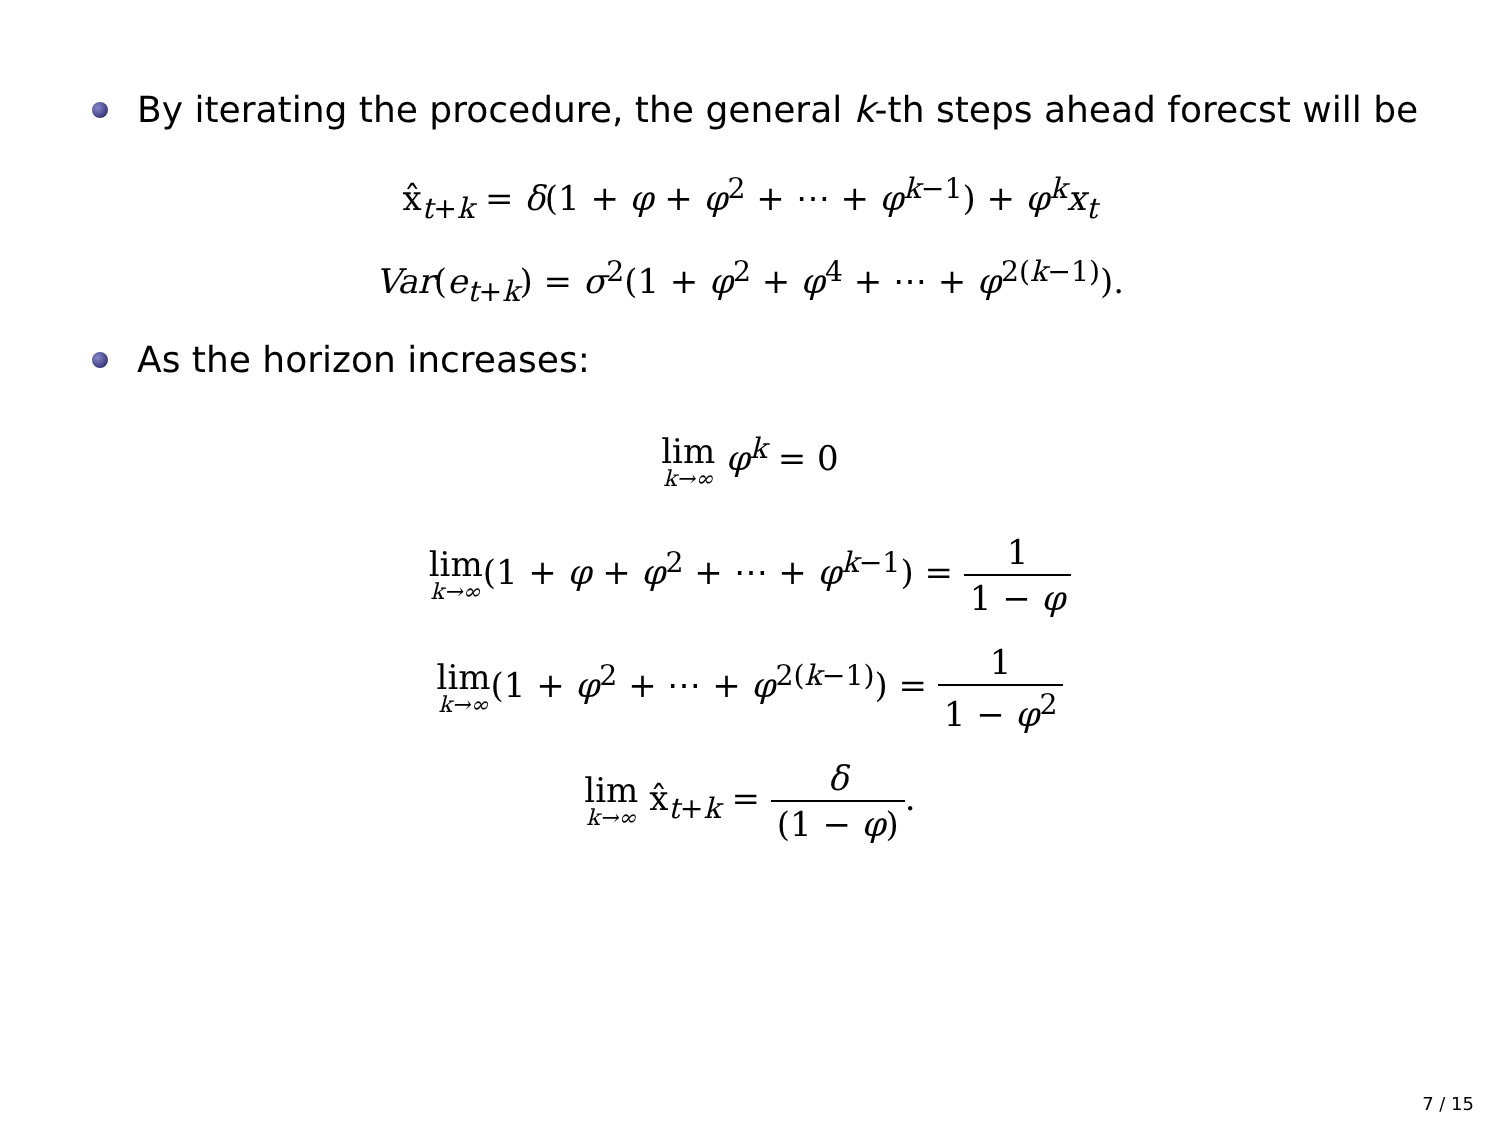By iterating the procedure, the general k-th steps ahead forecst will be
x̂<sub>t+k</sub> = δ(1 + φ + φ<sup>2</sup> + ⋯ + φ<sup>k−1</sup>) + φ<sup>k</sup>x<sub>t</sub>
Var(e<sub>t+k</sub>) = σ<sup>2</sup>(1 + φ<sup>2</sup> + φ<sup>4</sup> + ⋯ + φ<sup>2(k−1)</sup>).
As the horizon increases:
lim k→∞ φ<sup>k</sup> = 0
lim k→∞(1 + φ + φ<sup>2</sup> + ⋯ + φ<sup>k−1</sup>) = 1 1 − φ
lim k→∞(1 + φ<sup>2</sup> + ⋯ + φ<sup>2(k−1)</sup>) = 1 1 − φ<sup>2</sup>
lim k→∞ x̂<sub>t+k</sub> = δ (1 − φ).
7 / 15